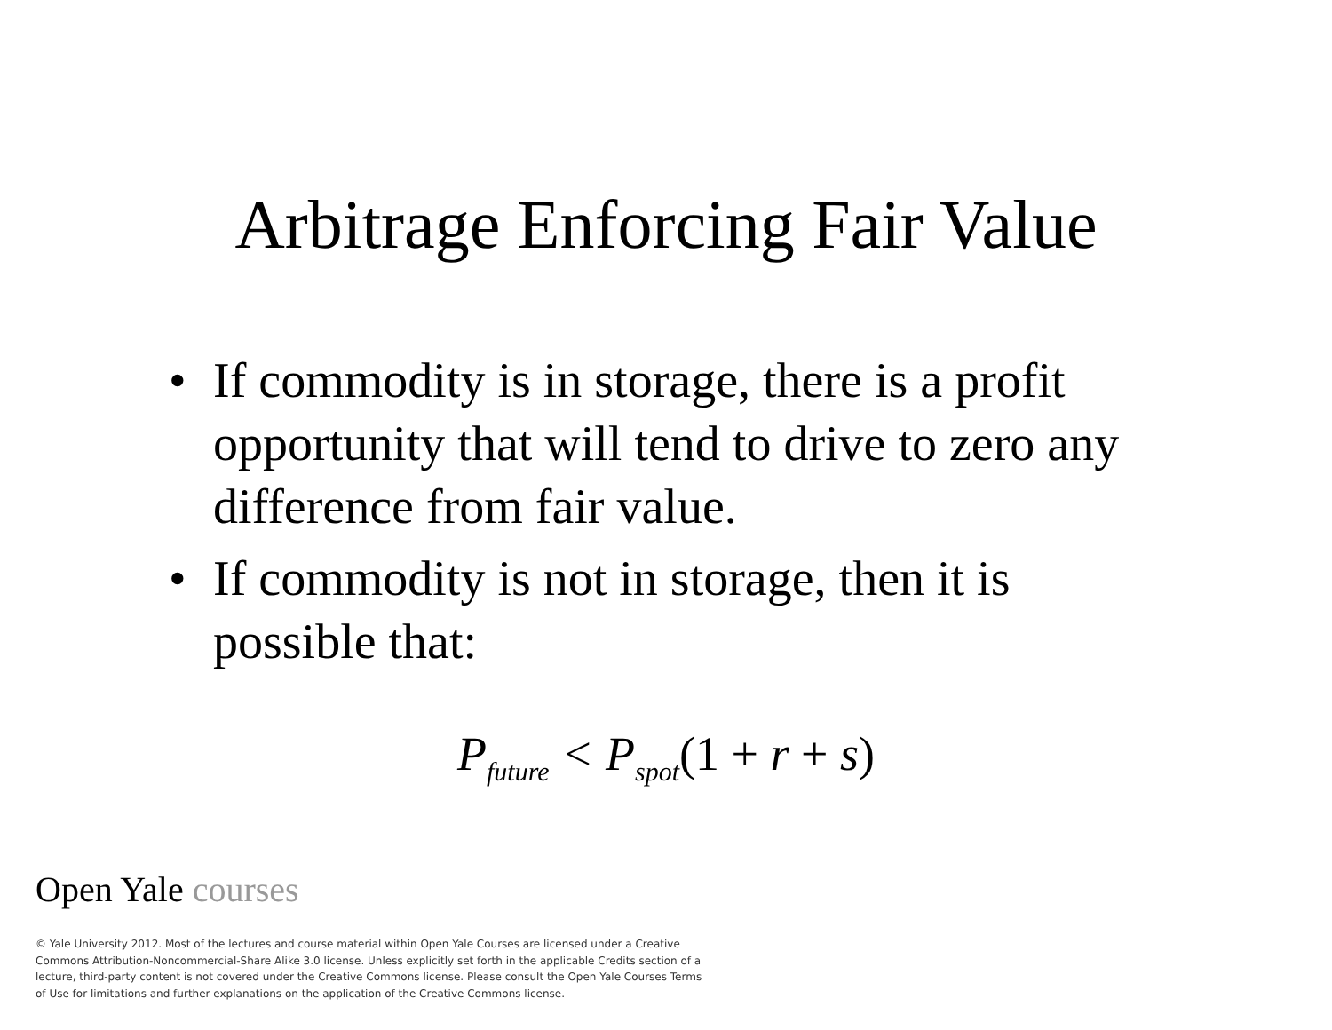Arbitrage Enforcing Fair Value
• If commodity is in storage, there is a profit opportunity that will tend to drive to zero any difference from fair value.
• If commodity is not in storage, then it is possible that:
P<sub>future</sub> < P<sub>spot</sub>(1 + r + s)
Open Yale courses
© Yale University 2012. Most of the lectures and course material within Open Yale Courses are licensed under a Creative Commons Attribution-Noncommercial-Share Alike 3.0 license. Unless explicitly set forth in the applicable Credits section of a lecture, third-party content is not covered under the Creative Commons license. Please consult the Open Yale Courses Terms of Use for limitations and further explanations on the application of the Creative Commons license.